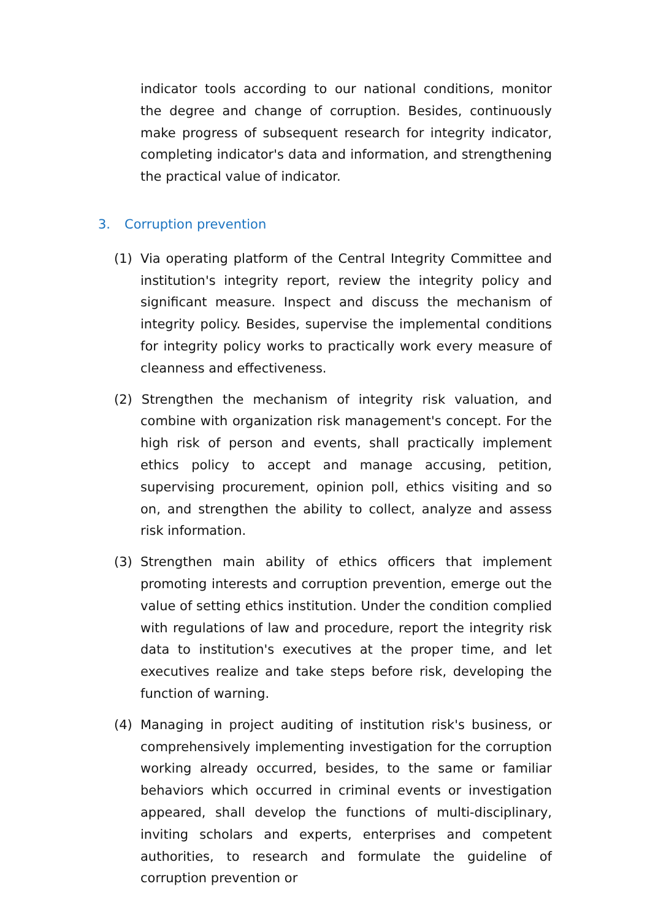indicator tools according to our national conditions, monitor the degree and change of corruption. Besides, continuously make progress of subsequent research for integrity indicator, completing indicator's data and information, and strengthening the practical value of indicator.
3. Corruption prevention
(1) Via operating platform of the Central Integrity Committee and institution's integrity report, review the integrity policy and significant measure. Inspect and discuss the mechanism of integrity policy. Besides, supervise the implemental conditions for integrity policy works to practically work every measure of cleanness and effectiveness.
(2) Strengthen the mechanism of integrity risk valuation, and combine with organization risk management's concept. For the high risk of person and events, shall practically implement ethics policy to accept and manage accusing, petition, supervising procurement, opinion poll, ethics visiting and so on, and strengthen the ability to collect, analyze and assess risk information.
(3) Strengthen main ability of ethics officers that implement promoting interests and corruption prevention, emerge out the value of setting ethics institution. Under the condition complied with regulations of law and procedure, report the integrity risk data to institution's executives at the proper time, and let executives realize and take steps before risk, developing the function of warning.
(4) Managing in project auditing of institution risk's business, or comprehensively implementing investigation for the corruption working already occurred, besides, to the same or familiar behaviors which occurred in criminal events or investigation appeared, shall develop the functions of multi-disciplinary, inviting scholars and experts, enterprises and competent authorities, to research and formulate the guideline of corruption prevention or